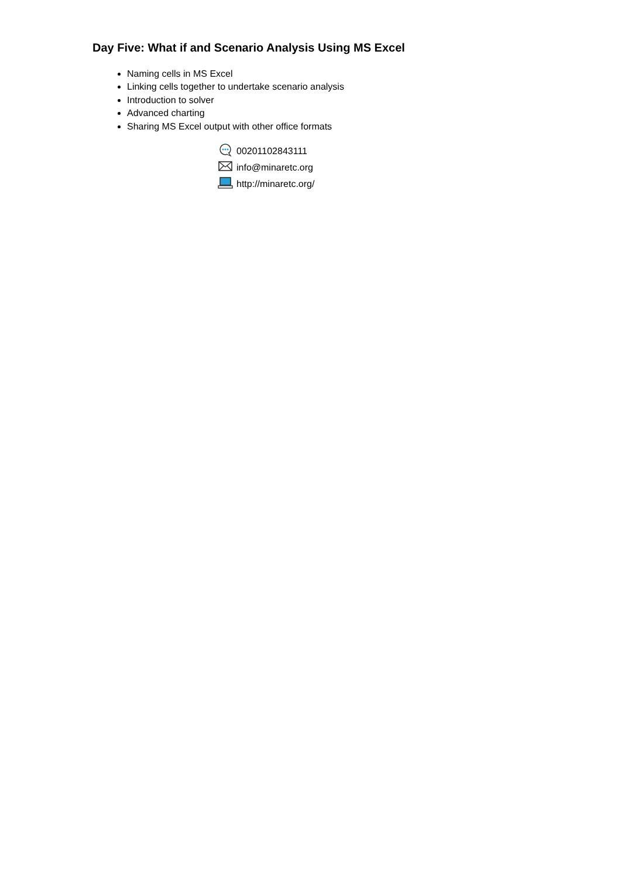Day Five: What if and Scenario Analysis Using MS Excel
Naming cells in MS Excel
Linking cells together to undertake scenario analysis
Introduction to solver
Advanced charting
Sharing MS Excel output with other office formats
00201102843111
info@minaretc.org
http://minaretc.org/